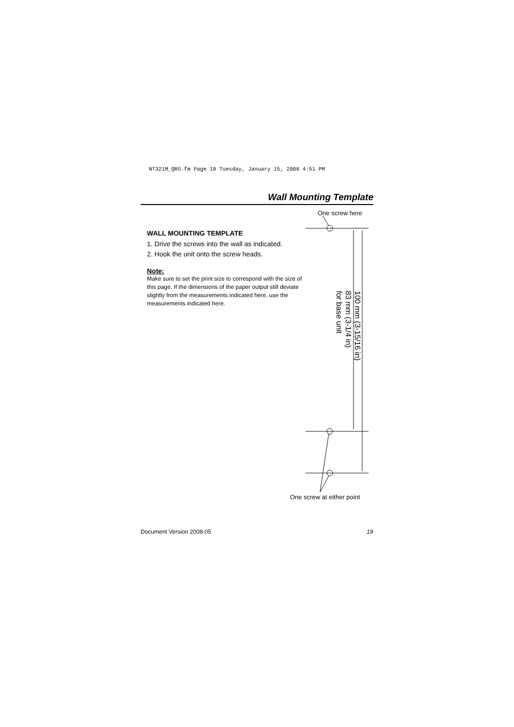NT321M_QRG.fm Page 19 Tuesday, January 15, 2008 4:51 PM
Wall Mounting Template
One screw here
WALL MOUNTING TEMPLATE
1. Drive the screws into the wall as indicated.
2. Hook the unit onto the screw heads.
Note:
Make sure to set the print size to correspond with the size of this page. If the dimensions of the paper output still deviate slightly from the measurements indicated here, use the measurements indicated here.
100 mm (3-15/16 in)
83 mm (3-1/4 in)
for base unit
One screw at either point
Document Version 2008-05 19